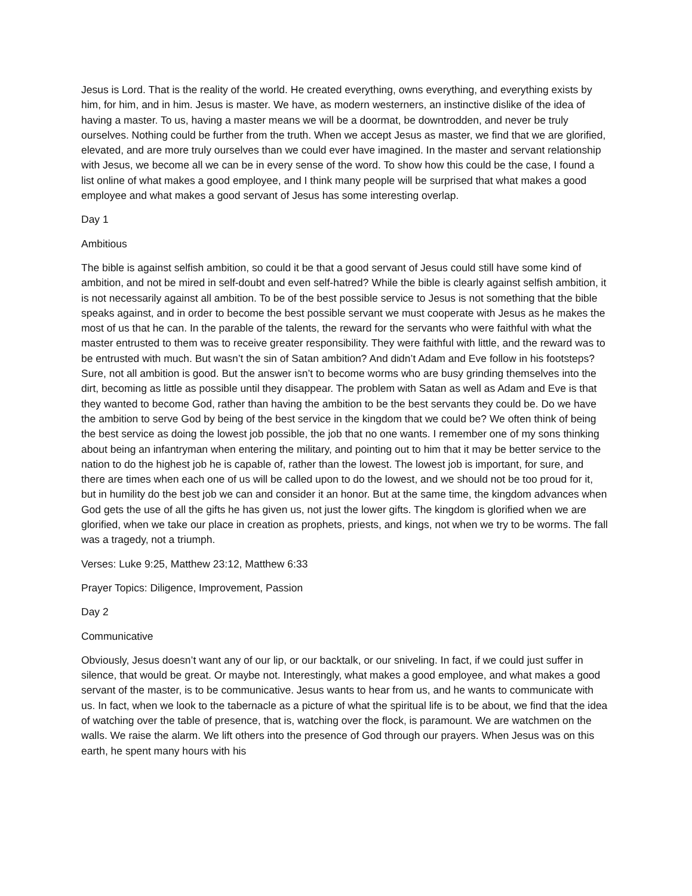Jesus is Lord. That is the reality of the world. He created everything, owns everything, and everything exists by him, for him, and in him. Jesus is master. We have, as modern westerners, an instinctive dislike of the idea of having a master. To us, having a master means we will be a doormat, be downtrodden, and never be truly ourselves. Nothing could be further from the truth. When we accept Jesus as master, we find that we are glorified, elevated, and are more truly ourselves than we could ever have imagined. In the master and servant relationship with Jesus, we become all we can be in every sense of the word. To show how this could be the case, I found a list online of what makes a good employee, and I think many people will be surprised that what makes a good employee and what makes a good servant of Jesus has some interesting overlap.
Day 1
Ambitious
The bible is against selfish ambition, so could it be that a good servant of Jesus could still have some kind of ambition, and not be mired in self-doubt and even self-hatred? While the bible is clearly against selfish ambition, it is not necessarily against all ambition. To be of the best possible service to Jesus is not something that the bible speaks against, and in order to become the best possible servant we must cooperate with Jesus as he makes the most of us that he can. In the parable of the talents, the reward for the servants who were faithful with what the master entrusted to them was to receive greater responsibility. They were faithful with little, and the reward was to be entrusted with much. But wasn’t the sin of Satan ambition? And didn’t Adam and Eve follow in his footsteps? Sure, not all ambition is good. But the answer isn’t to become worms who are busy grinding themselves into the dirt, becoming as little as possible until they disappear. The problem with Satan as well as Adam and Eve is that they wanted to become God, rather than having the ambition to be the best servants they could be. Do we have the ambition to serve God by being of the best service in the kingdom that we could be? We often think of being the best service as doing the lowest job possible, the job that no one wants. I remember one of my sons thinking about being an infantryman when entering the military, and pointing out to him that it may be better service to the nation to do the highest job he is capable of, rather than the lowest. The lowest job is important, for sure, and there are times when each one of us will be called upon to do the lowest, and we should not be too proud for it, but in humility do the best job we can and consider it an honor. But at the same time, the kingdom advances when God gets the use of all the gifts he has given us, not just the lower gifts. The kingdom is glorified when we are glorified, when we take our place in creation as prophets, priests, and kings, not when we try to be worms. The fall was a tragedy, not a triumph.
Verses: Luke 9:25, Matthew 23:12, Matthew 6:33
Prayer Topics: Diligence, Improvement, Passion
Day 2
Communicative
Obviously, Jesus doesn’t want any of our lip, or our backtalk, or our sniveling. In fact, if we could just suffer in silence, that would be great. Or maybe not. Interestingly, what makes a good employee, and what makes a good servant of the master, is to be communicative. Jesus wants to hear from us, and he wants to communicate with us. In fact, when we look to the tabernacle as a picture of what the spiritual life is to be about, we find that the idea of watching over the table of presence, that is, watching over the flock, is paramount. We are watchmen on the walls. We raise the alarm. We lift others into the presence of God through our prayers. When Jesus was on this earth, he spent many hours with his